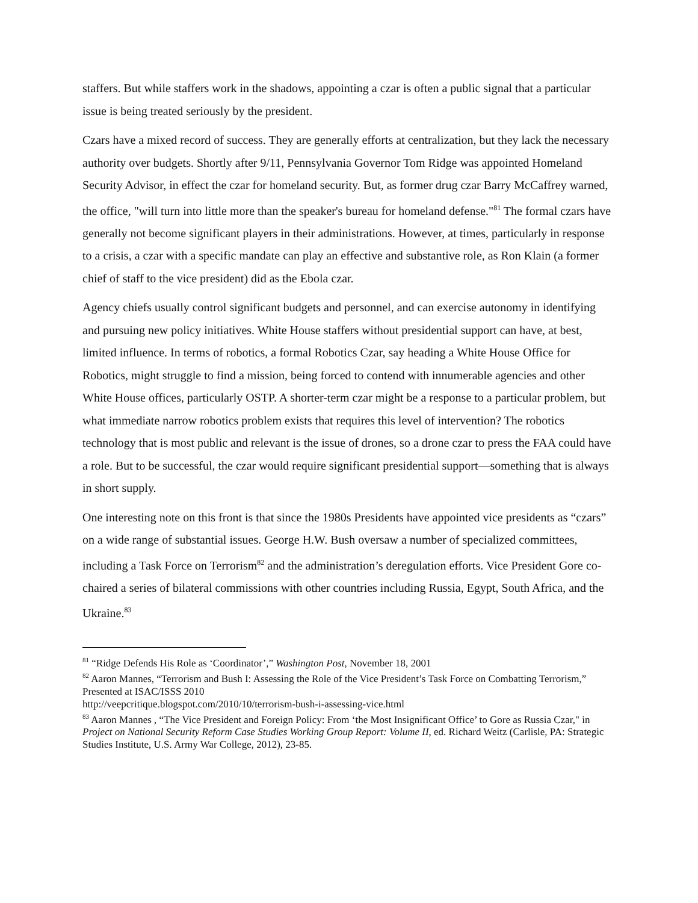staffers. But while staffers work in the shadows, appointing a czar is often a public signal that a particular issue is being treated seriously by the president.
Czars have a mixed record of success. They are generally efforts at centralization, but they lack the necessary authority over budgets. Shortly after 9/11, Pennsylvania Governor Tom Ridge was appointed Homeland Security Advisor, in effect the czar for homeland security. But, as former drug czar Barry McCaffrey warned, the office, "will turn into little more than the speaker's bureau for homeland defense."<sup>81</sup> The formal czars have generally not become significant players in their administrations. However, at times, particularly in response to a crisis, a czar with a specific mandate can play an effective and substantive role, as Ron Klain (a former chief of staff to the vice president) did as the Ebola czar.
Agency chiefs usually control significant budgets and personnel, and can exercise autonomy in identifying and pursuing new policy initiatives. White House staffers without presidential support can have, at best, limited influence. In terms of robotics, a formal Robotics Czar, say heading a White House Office for Robotics, might struggle to find a mission, being forced to contend with innumerable agencies and other White House offices, particularly OSTP. A shorter-term czar might be a response to a particular problem, but what immediate narrow robotics problem exists that requires this level of intervention? The robotics technology that is most public and relevant is the issue of drones, so a drone czar to press the FAA could have a role. But to be successful, the czar would require significant presidential support—something that is always in short supply.
One interesting note on this front is that since the 1980s Presidents have appointed vice presidents as “czars” on a wide range of substantial issues. George H.W. Bush oversaw a number of specialized committees, including a Task Force on Terrorism<sup>82</sup> and the administration’s deregulation efforts. Vice President Gore co-chaired a series of bilateral commissions with other countries including Russia, Egypt, South Africa, and the Ukraine.<sup>83</sup>
<sup>81</sup> “Ridge Defends His Role as ‘Coordinator’,” Washington Post, November 18, 2001
<sup>82</sup> Aaron Mannes, “Terrorism and Bush I: Assessing the Role of the Vice President’s Task Force on Combatting Terrorism,” Presented at ISAC/ISSS 2010
http://veepcritique.blogspot.com/2010/10/terrorism-bush-i-assessing-vice.html
<sup>83</sup> Aaron Mannes , “The Vice President and Foreign Policy: From ‘the Most Insignificant Office’ to Gore as Russia Czar," in Project on National Security Reform Case Studies Working Group Report: Volume II, ed. Richard Weitz (Carlisle, PA: Strategic Studies Institute, U.S. Army War College, 2012), 23-85.